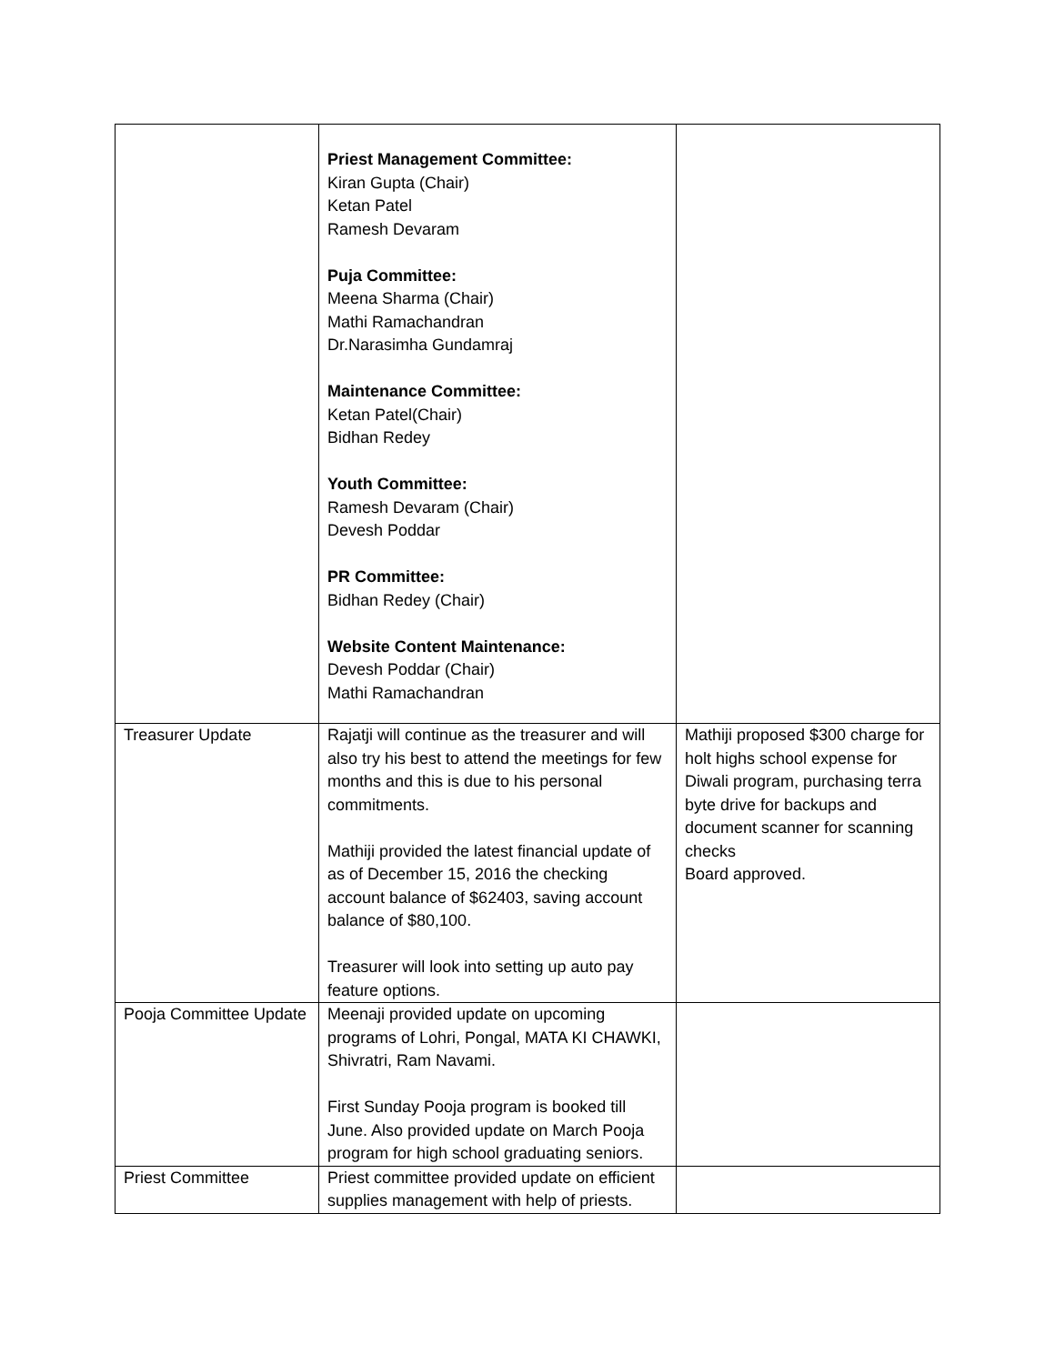| | Priest Management Committee: Kiran Gupta (Chair) Ketan Patel Ramesh Devaram Puja Committee: Meena Sharma (Chair) Mathi Ramachandran Dr.Narasimha Gundamraj Maintenance Committee: Ketan Patel(Chair) Bidhan Redey Youth Committee: Ramesh Devaram (Chair) Devesh Poddar PR Committee: Bidhan Redey (Chair) Website Content Maintenance: Devesh Poddar (Chair) Mathi Ramachandran | |
| Treasurer Update | Rajatji will continue as the treasurer and will also try his best to attend the meetings for few months and this is due to his personal commitments. Mathiji provided the latest financial update of as of December 15, 2016 the checking account balance of $62403, saving account balance of $80,100. Treasurer will look into setting up auto pay feature options. | Mathiji proposed $300 charge for holt highs school expense for Diwali program, purchasing terra byte drive for backups and document scanner for scanning checks Board approved. |
| Pooja Committee Update | Meenaji provided update on upcoming programs of Lohri, Pongal, MATA KI CHAWKI, Shivratri, Ram Navami. First Sunday Pooja program is booked till June. Also provided update on March Pooja program for high school graduating seniors. | |
| Priest Committee | Priest committee provided update on efficient supplies management with help of priests. | |